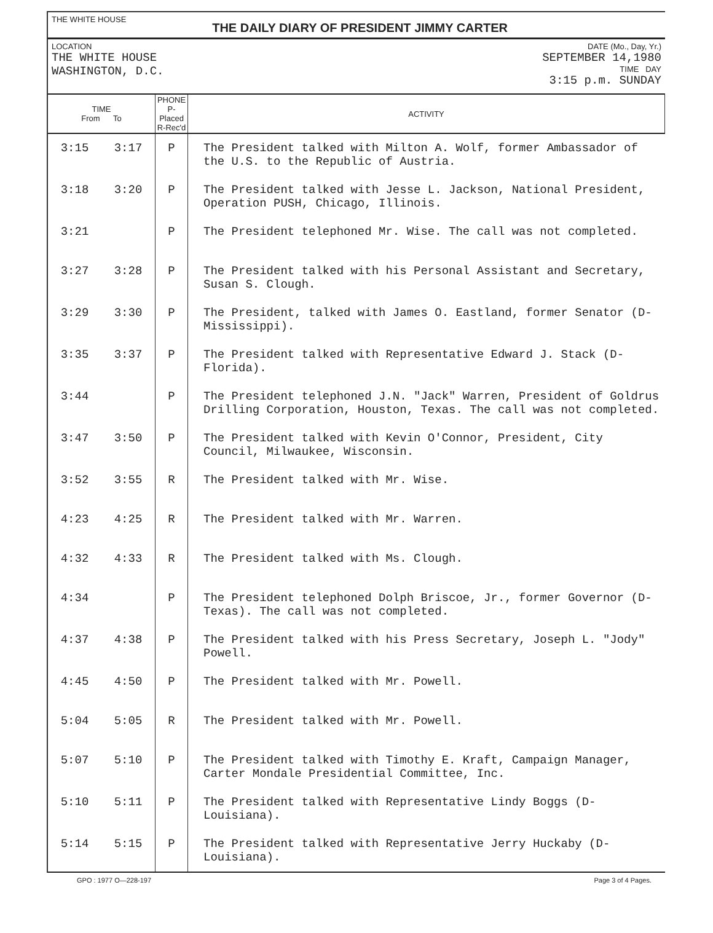THE WHITE HOUSE
THE DAILY DIARY OF PRESIDENT JIMMY CARTER
LOCATION
THE WHITE HOUSE
WASHINGTON, D.C.
DATE (Mo., Day, Yr.)
SEPTEMBER 14,1980
TIME DAY
3:15 p.m. SUNDAY
| TIME From To | | PHONE P-Placed R-Rec'd | ACTIVITY |
| --- | --- | --- | --- |
| 3:15 | 3:17 | P | The President talked with Milton A. Wolf, former Ambassador of the U.S. to the Republic of Austria. |
| 3:18 | 3:20 | P | The President talked with Jesse L. Jackson, National President, Operation PUSH, Chicago, Illinois. |
| 3:21 | | P | The President telephoned Mr. Wise. The call was not completed. |
| 3:27 | 3:28 | P | The President talked with his Personal Assistant and Secretary, Susan S. Clough. |
| 3:29 | 3:30 | P | The President, talked with James O. Eastland, former Senator (D-Mississippi). |
| 3:35 | 3:37 | P | The President talked with Representative Edward J. Stack (D-Florida). |
| 3:44 | | P | The President telephoned J.N. "Jack" Warren, President of Goldrus Drilling Corporation, Houston, Texas. The call was not completed. |
| 3:47 | 3:50 | P | The President talked with Kevin O'Connor, President, City Council, Milwaukee, Wisconsin. |
| 3:52 | 3:55 | R | The President talked with Mr. Wise. |
| 4:23 | 4:25 | R | The President talked with Mr. Warren. |
| 4:32 | 4:33 | R | The President talked with Ms. Clough. |
| 4:34 | | P | The President telephoned Dolph Briscoe, Jr., former Governor (D-Texas). The call was not completed. |
| 4:37 | 4:38 | P | The President talked with his Press Secretary, Joseph L. "Jody" Powell. |
| 4:45 | 4:50 | P | The President talked with Mr. Powell. |
| 5:04 | 5:05 | R | The President talked with Mr. Powell. |
| 5:07 | 5:10 | P | The President talked with Timothy E. Kraft, Campaign Manager, Carter Mondale Presidential Committee, Inc. |
| 5:10 | 5:11 | P | The President talked with Representative Lindy Boggs (D-Louisiana). |
| 5:14 | 5:15 | P | The President talked with Representative Jerry Huckaby (D-Louisiana). |
GPO : 1977 O—228-197 Page 3 of 4 Pages.